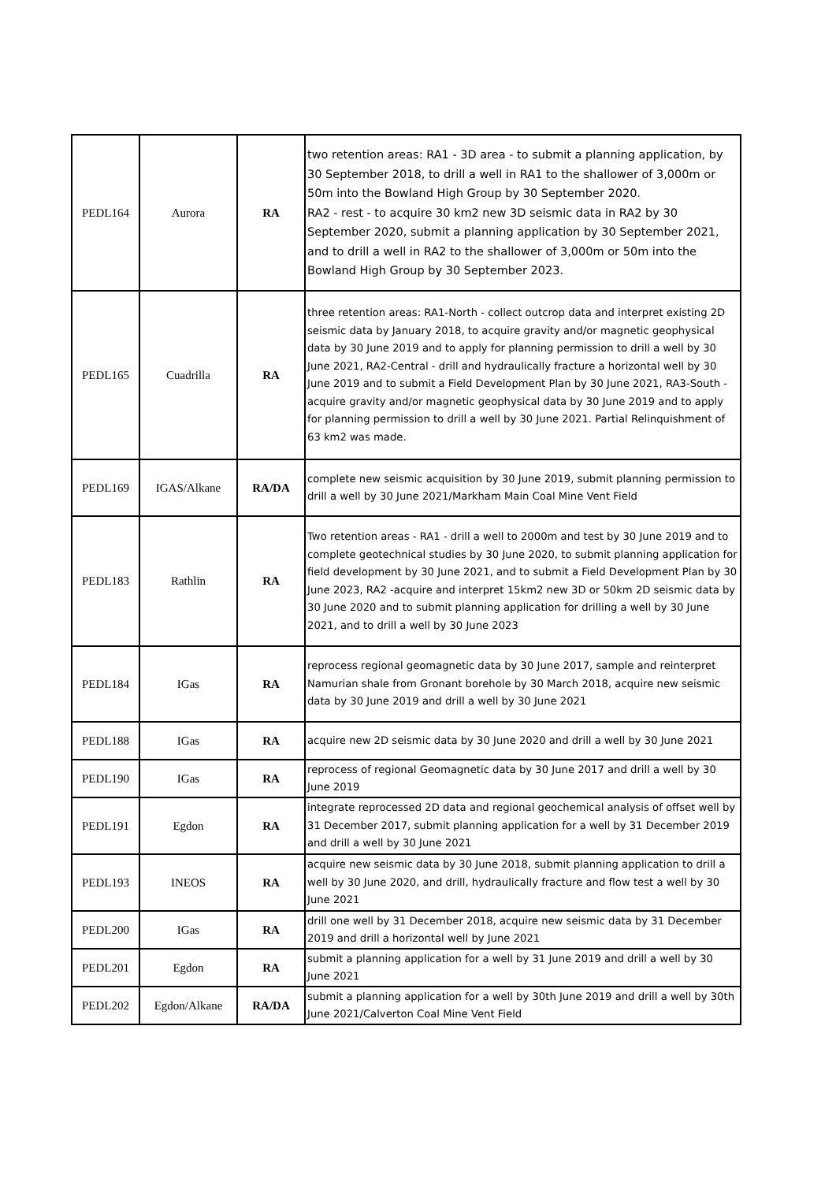| PEDL164 | Aurora | RA | two retention areas: RA1 - 3D area - to submit a planning application, by 30 September 2018, to drill a well in RA1 to the shallower of 3,000m or 50m into the Bowland High Group by 30 September 2020. RA2 - rest - to acquire 30 km2 new 3D seismic data in RA2 by 30 September 2020, submit a planning application by 30 September 2021, and to drill a well in RA2 to the shallower of 3,000m or 50m into the Bowland High Group by 30 September 2023. |
| PEDL165 | Cuadrilla | RA | three retention areas: RA1-North - collect outcrop data and interpret existing 2D seismic data by January 2018, to acquire gravity and/or magnetic geophysical data by 30 June 2019 and to apply for planning permission to drill a well by 30 June 2021, RA2-Central - drill and hydraulically fracture a horizontal well by 30 June 2019 and to submit a Field Development Plan by 30 June 2021, RA3-South - acquire gravity and/or magnetic geophysical data by 30 June 2019 and to apply for planning permission to drill a well by 30 June 2021. Partial Relinquishment of 63 km2 was made. |
| PEDL169 | IGAS/Alkane | RA/DA | complete new seismic acquisition by 30 June 2019, submit planning permission to drill a well by 30 June 2021/Markham Main Coal Mine Vent Field |
| PEDL183 | Rathlin | RA | Two retention areas - RA1 - drill a well to 2000m and test by 30 June 2019 and to complete geotechnical studies by 30 June 2020, to submit planning application for field development by 30 June 2021, and to submit a Field Development Plan by 30 June 2023, RA2 -acquire and interpret 15km2 new 3D or 50km 2D seismic data by 30 June 2020 and to submit planning application for drilling a well by 30 June 2021, and to drill a well by 30 June 2023 |
| PEDL184 | IGas | RA | reprocess regional geomagnetic data by 30 June 2017, sample and reinterpret Namurian shale from Gronant borehole by 30 March 2018, acquire new seismic data by 30 June 2019 and drill a well by 30 June 2021 |
| PEDL188 | IGas | RA | acquire new 2D seismic data by 30 June 2020 and drill a well by 30 June 2021 |
| PEDL190 | IGas | RA | reprocess of regional Geomagnetic data by 30 June 2017 and drill a well by 30 June 2019 |
| PEDL191 | Egdon | RA | integrate reprocessed 2D data and regional geochemical analysis of offset well by 31 December 2017, submit planning application for a well by 31 December 2019 and drill a well by 30 June 2021 |
| PEDL193 | INEOS | RA | acquire new seismic data by 30 June 2018, submit planning application to drill a well by 30 June 2020, and drill, hydraulically fracture and flow test a well by 30 June 2021 |
| PEDL200 | IGas | RA | drill one well by 31 December 2018, acquire new seismic data by 31 December 2019 and drill a horizontal well by June 2021 |
| PEDL201 | Egdon | RA | submit a planning application for a well by 31 June 2019 and drill a well by 30 June 2021 |
| PEDL202 | Egdon/Alkane | RA/DA | submit a planning application for a well by 30th June 2019 and drill a well by 30th June 2021/Calverton Coal Mine Vent Field |